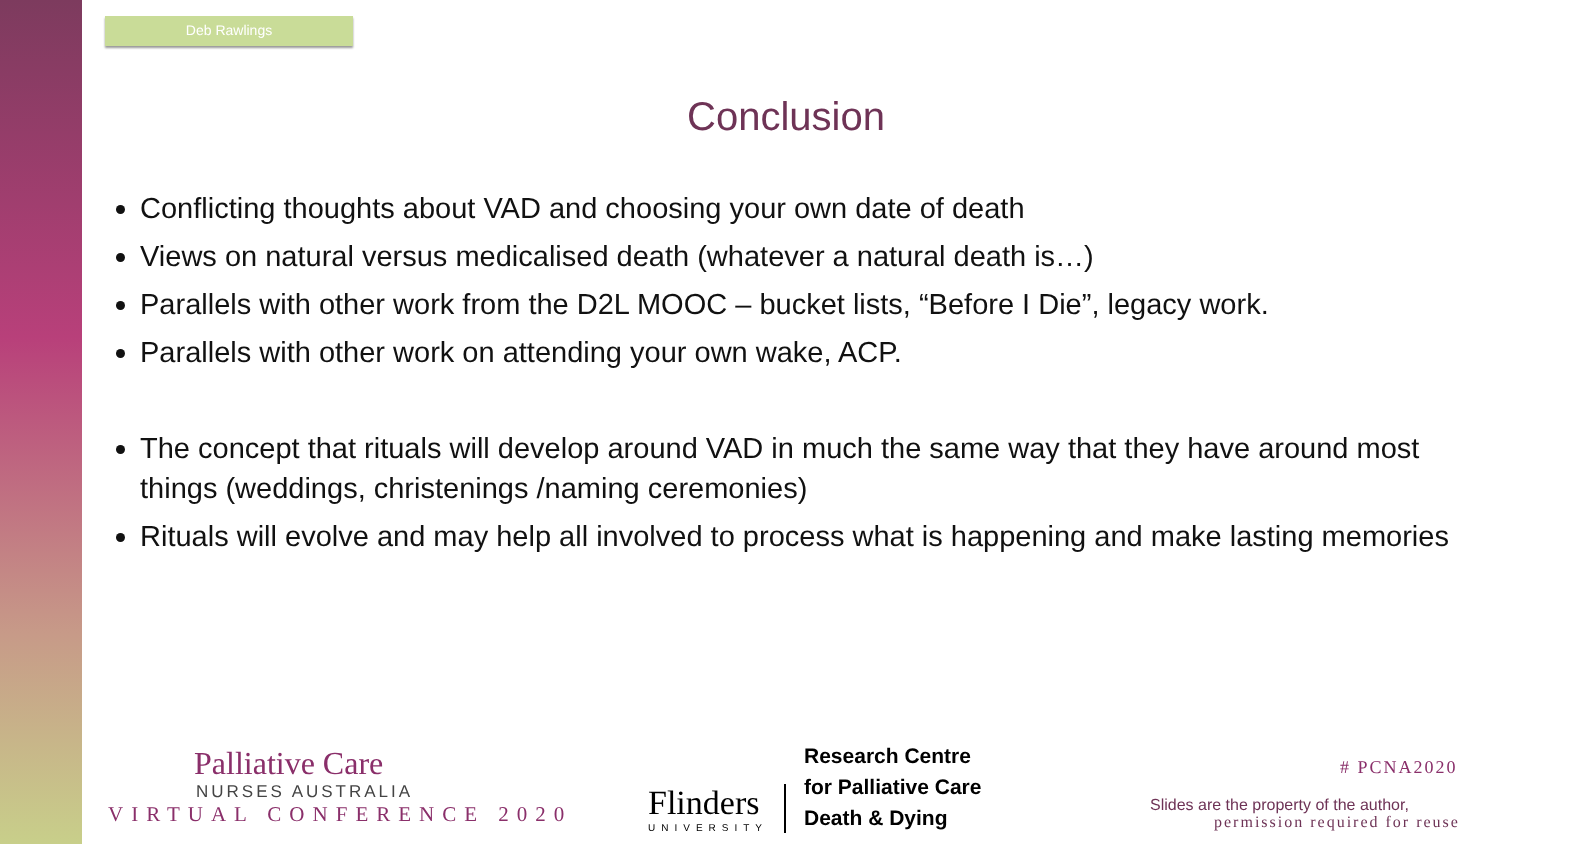Deb Rawlings
Conclusion
Conflicting thoughts about VAD and choosing your own date of death
Views on natural versus medicalised death (whatever a natural death is…)
Parallels with other work from the D2L MOOC – bucket lists, “Before I Die”, legacy work.
Parallels with other work on attending your own wake, ACP.
The concept that rituals will develop around VAD in much the same way that they have around most things (weddings, christenings /naming ceremonies)
Rituals will evolve and may help all involved to process what is happening and make lasting memories
Palliative Care
NURSES AUSTRALIA
VIRTUAL CONFERENCE 2020
Flinders
UNIVERSITY
Research Centre
for Palliative Care
Death & Dying
# PCNA2020
Slides are the property of the author,
permission required for reuse